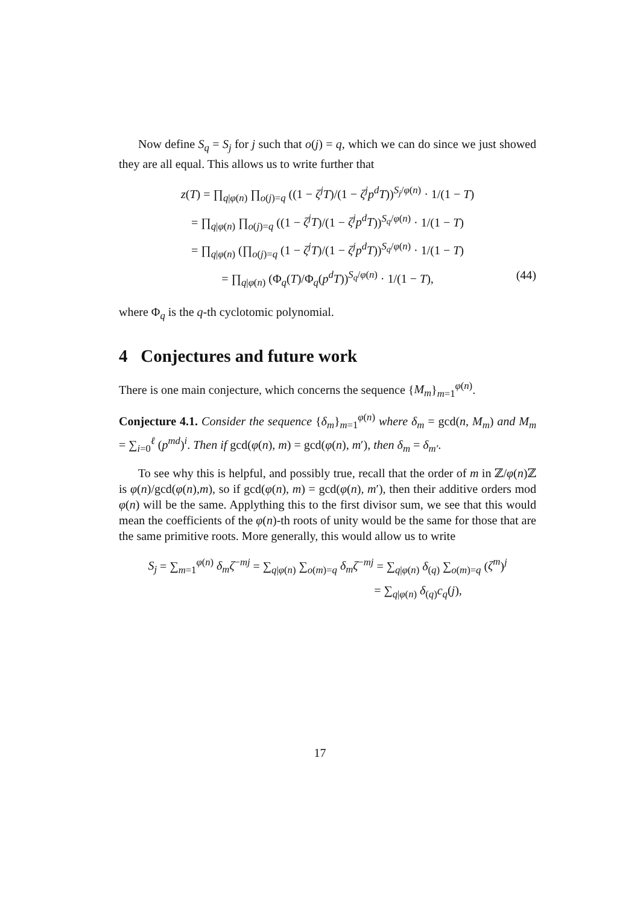Now define S<sub>q</sub> = S<sub>j</sub> for j such that o(j) = q, which we can do since we just showed they are all equal. This allows us to write further that
z(T) = ∏<sub>q|φ(n)</sub> ∏<sub>o(j)=q</sub> ((1 − ζ<sup>j</sup>T)/(1 − ζ<sup>j</sup>p<sup>d</sup>T))<sup>S<sub>j</sub>/φ(n)</sup> · 1/(1 − T)
= ∏<sub>q|φ(n)</sub> ∏<sub>o(j)=q</sub> ((1 − ζ<sup>j</sup>T)/(1 − ζ<sup>j</sup>p<sup>d</sup>T))<sup>S<sub>q</sub>/φ(n)</sup> · 1/(1 − T)
= ∏<sub>q|φ(n)</sub> (∏<sub>o(j)=q</sub> (1 − ζ<sup>j</sup>T)/(1 − ζ<sup>j</sup>p<sup>d</sup>T))<sup>S<sub>q</sub>/φ(n)</sup> · 1/(1 − T)
= ∏<sub>q|φ(n)</sub> (Φ<sub>q</sub>(T)/Φ<sub>q</sub>(p<sup>d</sup>T))<sup>S<sub>q</sub>/φ(n)</sup> · 1/(1 − T), (44)
where Φ<sub>q</sub> is the q-th cyclotomic polynomial.
4 Conjectures and future work
There is one main conjecture, which concerns the sequence {M<sub>m</sub>}<sub>m=1</sub><sup>φ(n)</sup>.
Conjecture 4.1. Consider the sequence {δ<sub>m</sub>}<sub>m=1</sub><sup>φ(n)</sup> where δ<sub>m</sub> = gcd(n, M<sub>m</sub>) and M<sub>m</sub> = ∑<sub>i=0</sub><sup>ℓ</sup> (p<sup>md</sup>)<sup>i</sup>. Then if gcd(φ(n), m) = gcd(φ(n), m′), then δ<sub>m</sub> = δ<sub>m′</sub>.
To see why this is helpful, and possibly true, recall that the order of m in ℤ/φ(n)ℤ is φ(n)/gcd(φ(n),m), so if gcd(φ(n), m) = gcd(φ(n), m′), then their additive orders mod φ(n) will be the same. Applything this to the first divisor sum, we see that this would mean the coefficients of the φ(n)-th roots of unity would be the same for those that are the same primitive roots. More generally, this would allow us to write
S<sub>j</sub> = ∑<sub>m=1</sub><sup>φ(n)</sup> δ<sub>m</sub>ζ<sup>−mj</sup> = ∑<sub>q|φ(n)</sub> ∑<sub>o(m)=q</sub> δ<sub>m</sub>ζ<sup>−mj</sup> = ∑<sub>q|φ(n)</sub> δ<sub>(q)</sub> ∑<sub>o(m)=q</sub> (ζ<sup>m</sup>)<sup>j</sup>
= ∑<sub>q|φ(n)</sub> δ<sub>(q)</sub>c<sub>q</sub>(j),
17